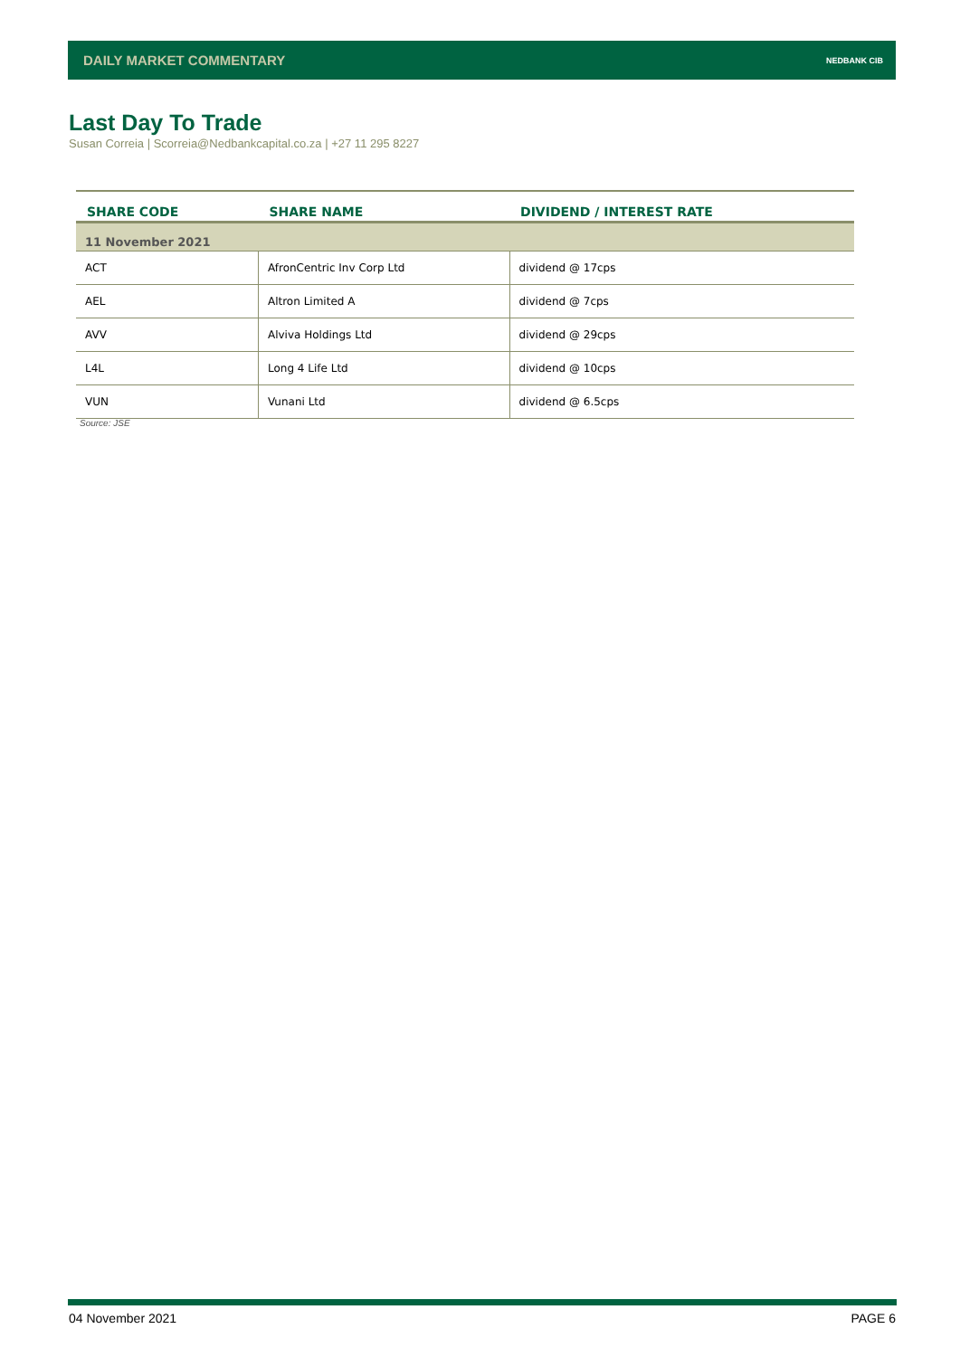DAILY MARKET COMMENTARY NEDBANK CIB
Last Day To Trade
Susan Correia | Scorreia@Nedbankcapital.co.za | +27 11 295 8227
| SHARE CODE | SHARE NAME | DIVIDEND / INTEREST RATE |
| --- | --- | --- |
| 11 November 2021 | | |
| ACT | AfronCentric Inv Corp Ltd | dividend @ 17cps |
| AEL | Altron Limited A | dividend @ 7cps |
| AVV | Alviva Holdings Ltd | dividend @ 29cps |
| L4L | Long 4 Life Ltd | dividend @ 10cps |
| VUN | Vunani Ltd | dividend @ 6.5cps |
Source: JSE
04 November 2021 PAGE 6